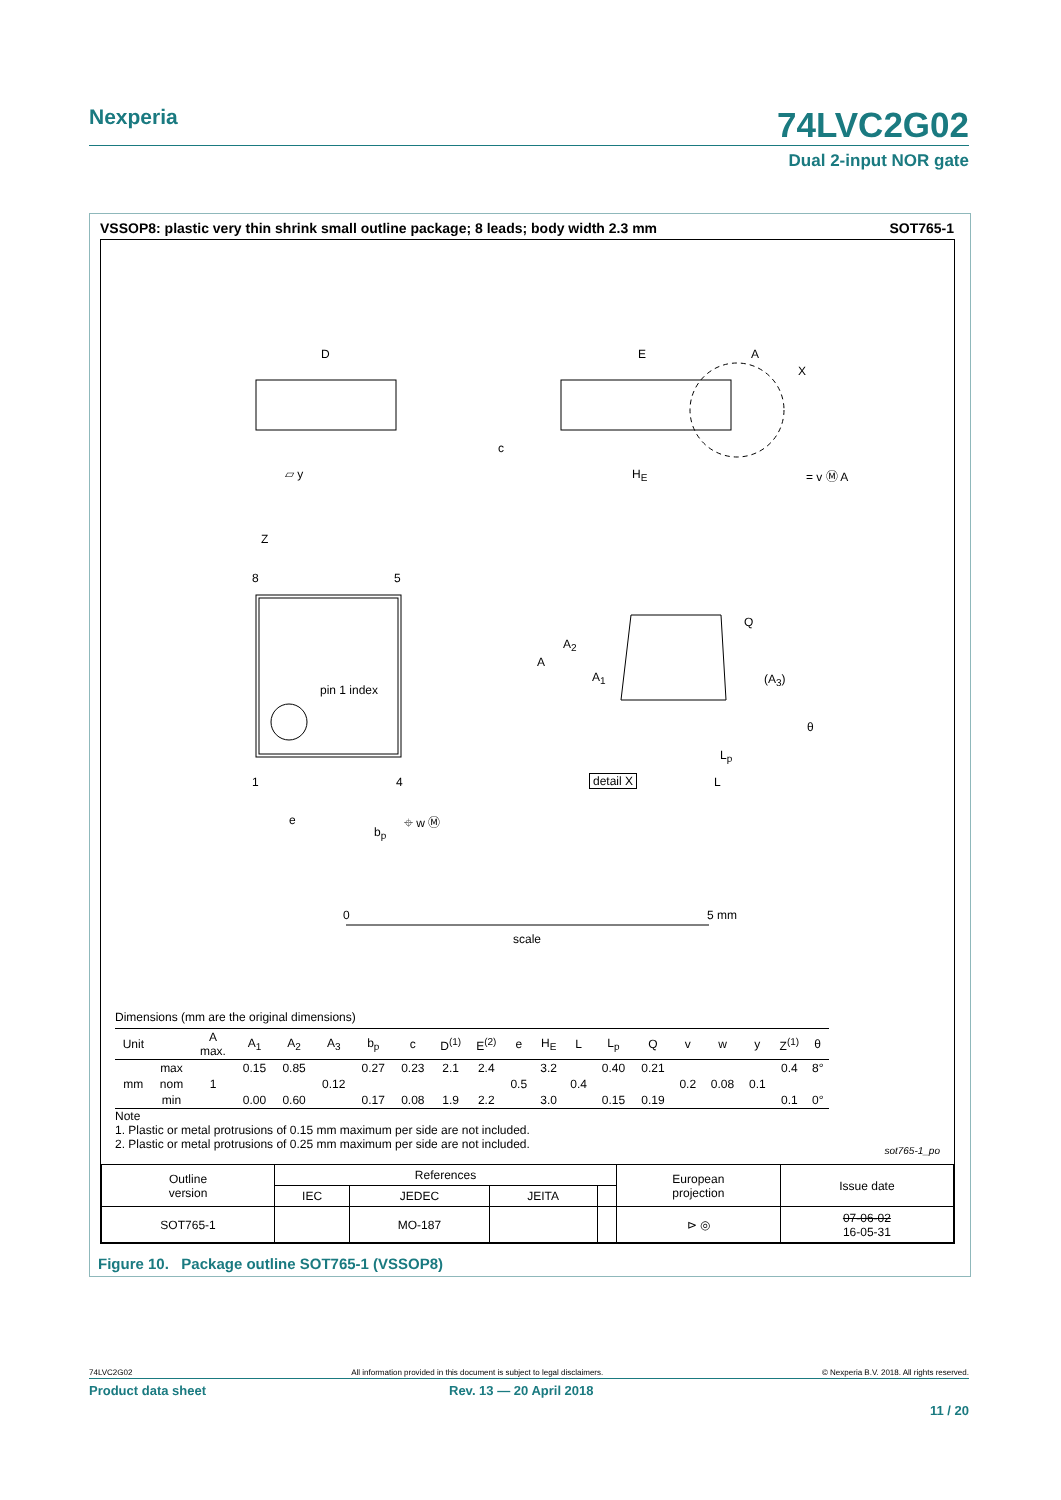Nexperia
74LVC2G02
Dual 2-input NOR gate
VSSOP8: plastic very thin shrink small outline package; 8 leads; body width 2.3 mm SOT765-1
D E A
X
c
▱ y H<sub>E</sub> = v Ⓜ A
Z
8 5
pin 1 index
1 4
e
b<sub>p</sub>
⌖ w Ⓜ
A
A<sub>2</sub>
A<sub>1</sub>
Q
(A<sub>3</sub>)
θ
L<sub>p</sub>
L
detail X
0 5 mm
scale
Dimensions (mm are the original dimensions)
| Unit | | A max. | A<sub>1</sub> | A<sub>2</sub> | A<sub>3</sub> | b<sub>p</sub> | c | D<sup>(1)</sup> | E<sup>(2)</sup> | e | H<sub>E</sub> | L | L<sub>p</sub> | Q | v | w | y | Z<sup>(1)</sup> | θ |
| --- | --- | --- | --- | --- | --- | --- | --- | --- | --- | --- | --- | --- | --- | --- | --- | --- | --- | --- | --- |
| mm | max | | 0.15 | 0.85 | | 0.27 | 0.23 | 2.1 | 2.4 | | 3.2 | | 0.40 | 0.21 | | | | 0.4 | 8° |
| | nom | 1 | | | 0.12 | | | | | 0.5 | | 0.4 | | | 0.2 | 0.08 | 0.1 | | |
| | min | | 0.00 | 0.60 | | 0.17 | 0.08 | 1.9 | 2.2 | | 3.0 | | 0.15 | 0.19 | | | | 0.1 | 0° |
Note
1. Plastic or metal protrusions of 0.15 mm maximum per side are not included.
2. Plastic or metal protrusions of 0.25 mm maximum per side are not included.
sot765-1_po
| Outline version | References | | | | European projection | Issue date |
| | IEC | JEDEC | JEITA | | | |
| SOT765-1 | | MO-187 | | | ⊳ ◎ | 07-06-02 16-05-31 |
Figure 10. Package outline SOT765-1 (VSSOP8)
74LVC2G02 All information provided in this document is subject to legal disclaimers. © Nexperia B.V. 2018. All rights reserved.
Product data sheet Rev. 13 — 20 April 2018
11 / 20